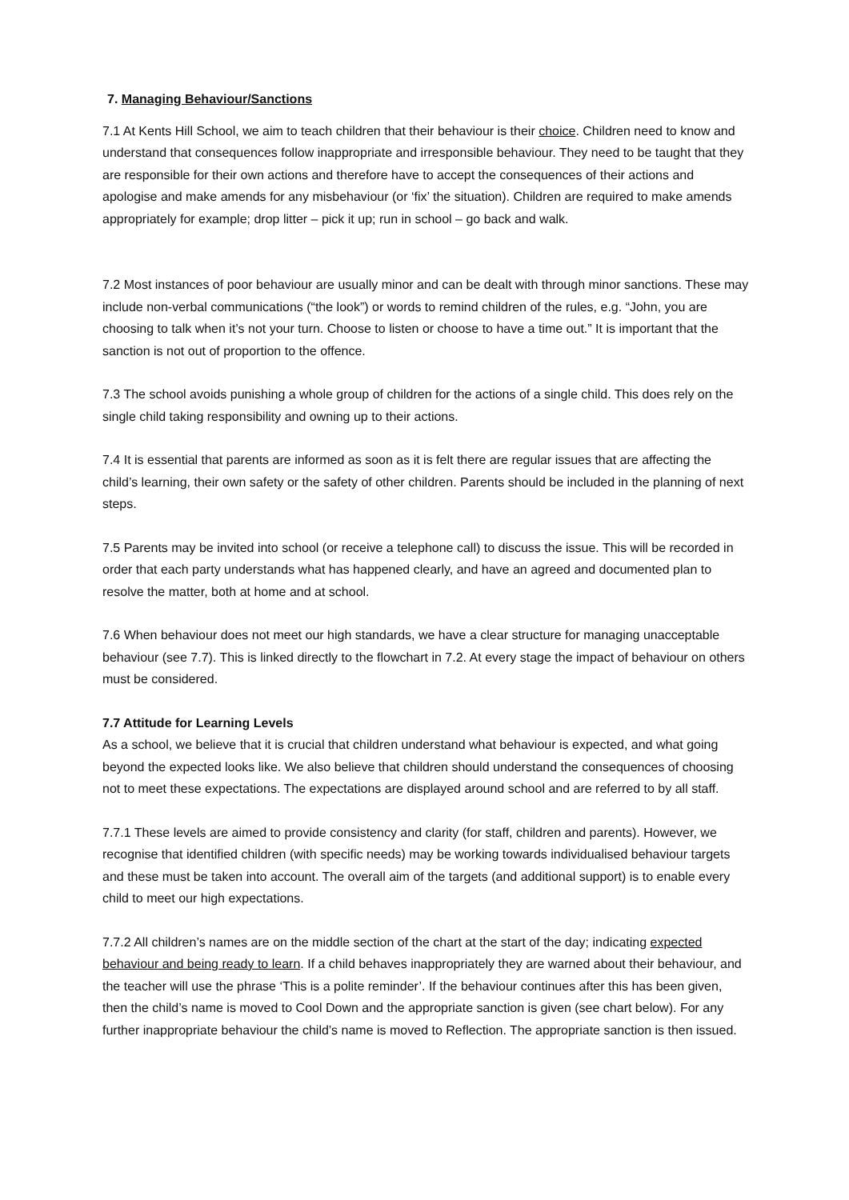7. Managing Behaviour/Sanctions
7.1 At Kents Hill School, we aim to teach children that their behaviour is their choice. Children need to know and understand that consequences follow inappropriate and irresponsible behaviour. They need to be taught that they are responsible for their own actions and therefore have to accept the consequences of their actions and apologise and make amends for any misbehaviour (or ‘fix’ the situation). Children are required to make amends appropriately for example; drop litter – pick it up; run in school – go back and walk.
7.2 Most instances of poor behaviour are usually minor and can be dealt with through minor sanctions. These may include non-verbal communications (“the look”) or words to remind children of the rules, e.g. “John, you are choosing to talk when it’s not your turn. Choose to listen or choose to have a time out.” It is important that the sanction is not out of proportion to the offence.
7.3 The school avoids punishing a whole group of children for the actions of a single child. This does rely on the single child taking responsibility and owning up to their actions.
7.4 It is essential that parents are informed as soon as it is felt there are regular issues that are affecting the child’s learning, their own safety or the safety of other children. Parents should be included in the planning of next steps.
7.5 Parents may be invited into school (or receive a telephone call) to discuss the issue. This will be recorded in order that each party understands what has happened clearly, and have an agreed and documented plan to resolve the matter, both at home and at school.
7.6 When behaviour does not meet our high standards, we have a clear structure for managing unacceptable behaviour (see 7.7). This is linked directly to the flowchart in 7.2. At every stage the impact of behaviour on others must be considered.
7.7 Attitude for Learning Levels
As a school, we believe that it is crucial that children understand what behaviour is expected, and what going beyond the expected looks like. We also believe that children should understand the consequences of choosing not to meet these expectations. The expectations are displayed around school and are referred to by all staff.
7.7.1 These levels are aimed to provide consistency and clarity (for staff, children and parents). However, we recognise that identified children (with specific needs) may be working towards individualised behaviour targets and these must be taken into account. The overall aim of the targets (and additional support) is to enable every child to meet our high expectations.
7.7.2 All children’s names are on the middle section of the chart at the start of the day; indicating expected behaviour and being ready to learn. If a child behaves inappropriately they are warned about their behaviour, and the teacher will use the phrase ‘This is a polite reminder’. If the behaviour continues after this has been given, then the child’s name is moved to Cool Down and the appropriate sanction is given (see chart below). For any further inappropriate behaviour the child’s name is moved to Reflection. The appropriate sanction is then issued.